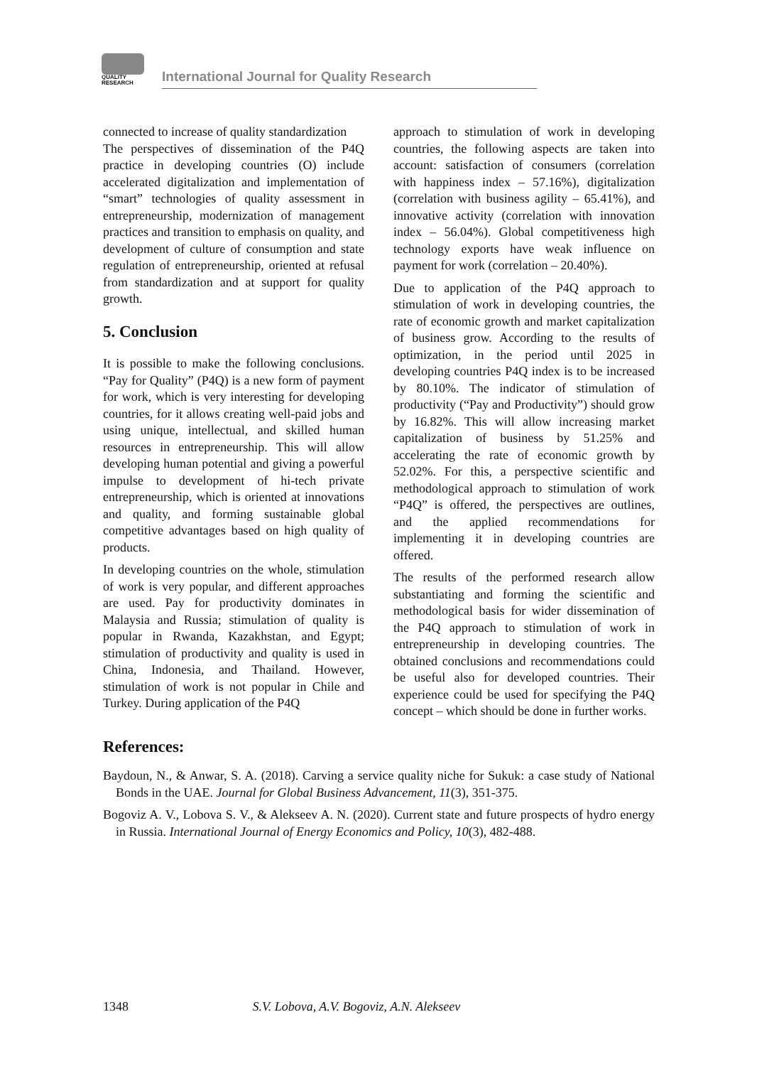QUALITY
RESEARCH
International Journal for Quality Research
connected to increase of quality standardization
The perspectives of dissemination of the P4Q practice in developing countries (O) include accelerated digitalization and implementation of “smart” technologies of quality assessment in entrepreneurship, modernization of management practices and transition to emphasis on quality, and development of culture of consumption and state regulation of entrepreneurship, oriented at refusal from standardization and at support for quality growth.
5. Conclusion
It is possible to make the following conclusions. “Pay for Quality” (P4Q) is a new form of payment for work, which is very interesting for developing countries, for it allows creating well-paid jobs and using unique, intellectual, and skilled human resources in entrepreneurship. This will allow developing human potential and giving a powerful impulse to development of hi-tech private entrepreneurship, which is oriented at innovations and quality, and forming sustainable global competitive advantages based on high quality of products.
In developing countries on the whole, stimulation of work is very popular, and different approaches are used. Pay for productivity dominates in Malaysia and Russia; stimulation of quality is popular in Rwanda, Kazakhstan, and Egypt; stimulation of productivity and quality is used in China, Indonesia, and Thailand. However, stimulation of work is not popular in Chile and Turkey. During application of the P4Q
approach to stimulation of work in developing countries, the following aspects are taken into account: satisfaction of consumers (correlation with happiness index – 57.16%), digitalization (correlation with business agility – 65.41%), and innovative activity (correlation with innovation index – 56.04%). Global competitiveness high technology exports have weak influence on payment for work (correlation – 20.40%).
Due to application of the P4Q approach to stimulation of work in developing countries, the rate of economic growth and market capitalization of business grow. According to the results of optimization, in the period until 2025 in developing countries P4Q index is to be increased by 80.10%. The indicator of stimulation of productivity (“Pay and Productivity”) should grow by 16.82%. This will allow increasing market capitalization of business by 51.25% and accelerating the rate of economic growth by 52.02%. For this, a perspective scientific and methodological approach to stimulation of work “P4Q” is offered, the perspectives are outlines, and the applied recommendations for implementing it in developing countries are offered.
The results of the performed research allow substantiating and forming the scientific and methodological basis for wider dissemination of the P4Q approach to stimulation of work in entrepreneurship in developing countries. The obtained conclusions and recommendations could be useful also for developed countries. Their experience could be used for specifying the P4Q concept – which should be done in further works.
References:
Baydoun, N., & Anwar, S. A. (2018). Carving a service quality niche for Sukuk: a case study of National Bonds in the UAE. Journal for Global Business Advancement, 11(3), 351-375.
Bogoviz A. V., Lobova S. V., & Alekseev A. N. (2020). Current state and future prospects of hydro energy in Russia. International Journal of Energy Economics and Policy, 10(3), 482-488.
1348 S.V. Lobova, A.V. Bogoviz, A.N. Alekseev